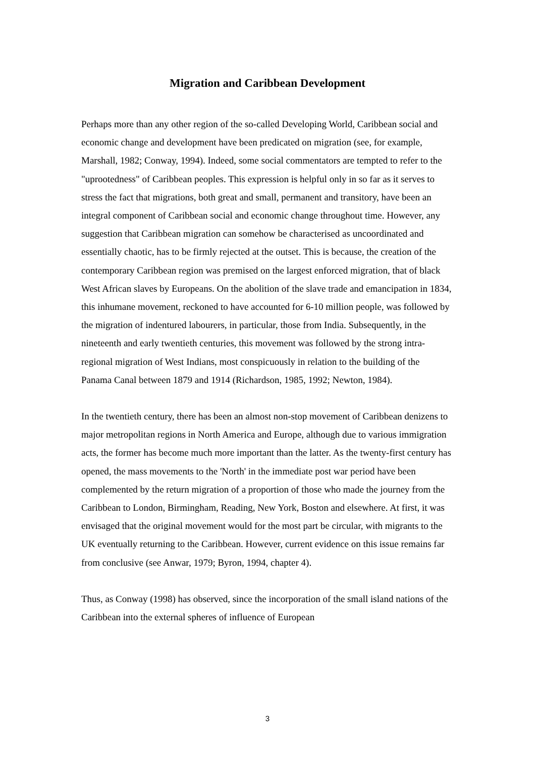Migration and Caribbean Development
Perhaps more than any other region of the so-called Developing World, Caribbean social and economic change and development have been predicated on migration (see, for example, Marshall, 1982; Conway, 1994). Indeed, some social commentators are tempted to refer to the "uprootedness" of Caribbean peoples. This expression is helpful only in so far as it serves to stress the fact that migrations, both great and small, permanent and transitory, have been an integral component of Caribbean social and economic change throughout time. However, any suggestion that Caribbean migration can somehow be characterised as uncoordinated and essentially chaotic, has to be firmly rejected at the outset. This is because, the creation of the contemporary Caribbean region was premised on the largest enforced migration, that of black West African slaves by Europeans. On the abolition of the slave trade and emancipation in 1834, this inhumane movement, reckoned to have accounted for 6-10 million people, was followed by the migration of indentured labourers, in particular, those from India. Subsequently, in the nineteenth and early twentieth centuries, this movement was followed by the strong intra-regional migration of West Indians, most conspicuously in relation to the building of the Panama Canal between 1879 and 1914 (Richardson, 1985, 1992; Newton, 1984).
In the twentieth century, there has been an almost non-stop movement of Caribbean denizens to major metropolitan regions in North America and Europe, although due to various immigration acts, the former has become much more important than the latter. As the twenty-first century has opened, the mass movements to the 'North' in the immediate post war period have been complemented by the return migration of a proportion of those who made the journey from the Caribbean to London, Birmingham, Reading, New York, Boston and elsewhere. At first, it was envisaged that the original movement would for the most part be circular, with migrants to the UK eventually returning to the Caribbean. However, current evidence on this issue remains far from conclusive (see Anwar, 1979; Byron, 1994, chapter 4).
Thus, as Conway (1998) has observed, since the incorporation of the small island nations of the Caribbean into the external spheres of influence of European
3